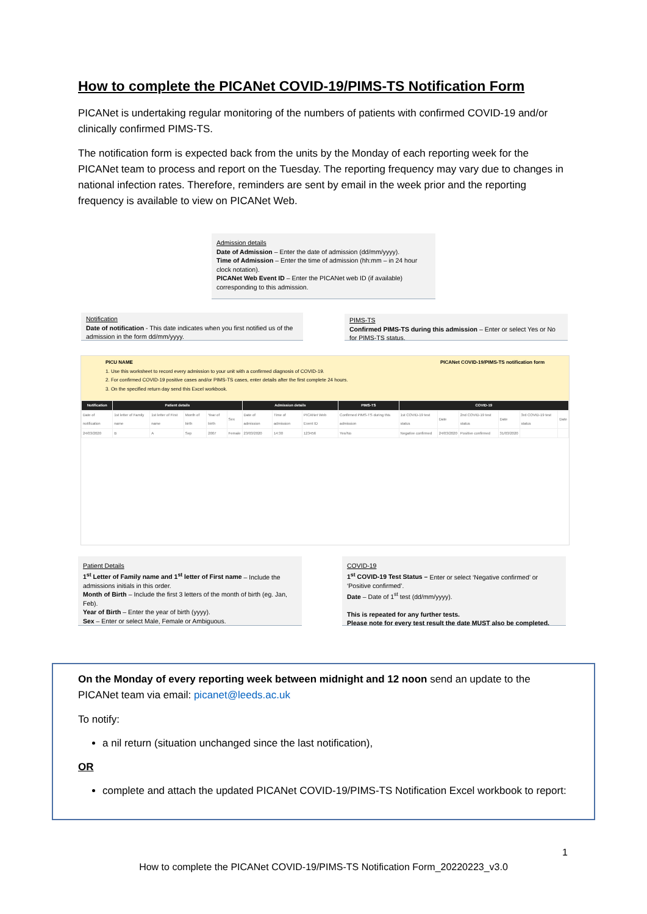How to complete the PICANet COVID-19/PIMS-TS Notification Form
PICANet is undertaking regular monitoring of the numbers of patients with confirmed COVID-19 and/or clinically confirmed PIMS-TS.
The notification form is expected back from the units by the Monday of each reporting week for the PICANet team to process and report on the Tuesday. The reporting frequency may vary due to changes in national infection rates. Therefore, reminders are sent by email in the week prior and the reporting frequency is available to view on PICANet Web.
Admission details
Date of Admission – Enter the date of admission (dd/mm/yyyy).
Time of Admission – Enter the time of admission (hh:mm – in 24 hour clock notation).
PICANet Web Event ID – Enter the PICANet web ID (if available) corresponding to this admission.
Notification
Date of notification - This date indicates when you first notified us of the admission in the form dd/mm/yyyy.
PIMS-TS
Confirmed PIMS-TS during this admission – Enter or select Yes or No for PIMS-TS status.
PICU NAME PICANet COVID-19/PIMS-TS notification form
1. Use this worksheet to record every admission to your unit with a confirmed diagnosis of COVID-19.
2. For confirmed COVID-19 positive cases and/or PIMS-TS cases, enter details after the first complete 24 hours.
3. On the specified return day send this Excel workbook.
| Notification | Patient details | | | | | Admission details | | | PIMS-TS | COVID-19 | | | | | |
| --- | --- | --- | --- | --- | --- | --- | --- | --- | --- | --- | --- | --- | --- | --- | --- |
| Date of notification | 1st letter of Family name | 1st letter of First name | Month of birth | Year of birth | Sex | Date of admission | Time of admission | PICANet Web Event ID | Confirmed PIMS-TS during this admission | 1st COVID-19 test status | Date | 2nd COVID-19 test status | Date | 3rd COVID-19 test status | Date |
| 24/03/2020 | B | A | Sep | 2007 | Female | 23/03/2020 | 14:30 | 123456 | Yes/No | Negative confirmed | 24/03/2020 | Positive confirmed | 31/03/2020 | | |
Patient Details
1<sup>st</sup> Letter of Family name and 1<sup>st</sup> letter of First name – Include the admissions initials in this order.
Month of Birth – Include the first 3 letters of the month of birth (eg. Jan, Feb).
Year of Birth – Enter the year of birth (yyyy).
Sex – Enter or select Male, Female or Ambiguous.
COVID-19
1<sup>st</sup> COVID-19 Test Status – Enter or select ‘Negative confirmed’ or ‘Positive confirmed’.
Date – Date of 1<sup>st</sup> test (dd/mm/yyyy).
This is repeated for any further tests.
Please note for every test result the date MUST also be completed.
On the Monday of every reporting week between midnight and 12 noon send an update to the PICANet team via email: picanet@leeds.ac.uk
To notify:
a nil return (situation unchanged since the last notification),
OR
complete and attach the updated PICANet COVID-19/PIMS-TS Notification Excel workbook to report:
1
How to complete the PICANet COVID-19/PIMS-TS Notification Form_20220223_v3.0